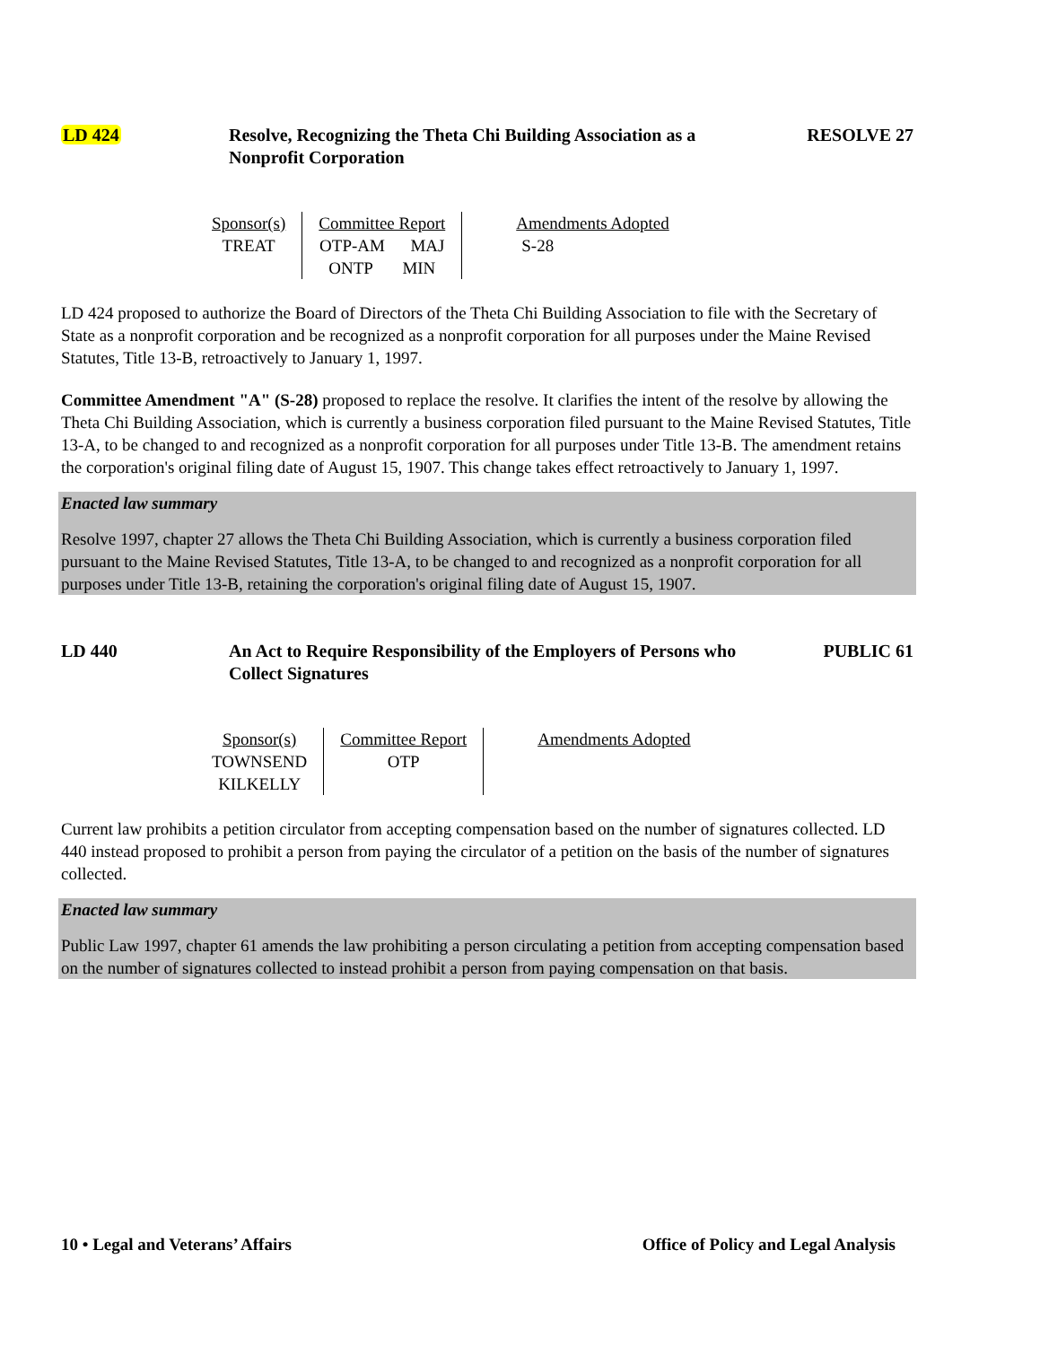LD 424 Resolve, Recognizing the Theta Chi Building Association as a Nonprofit Corporation
RESOLVE 27
| Sponsor(s) | Committee Report | Amendments Adopted |
| --- | --- | --- |
| TREAT | OTP-AM MAJ ONTP MIN | S-28 |
LD 424 proposed to authorize the Board of Directors of the Theta Chi Building Association to file with the Secretary of State as a nonprofit corporation and be recognized as a nonprofit corporation for all purposes under the Maine Revised Statutes, Title 13-B, retroactively to January 1, 1997.
Committee Amendment "A" (S-28) proposed to replace the resolve. It clarifies the intent of the resolve by allowing the Theta Chi Building Association, which is currently a business corporation filed pursuant to the Maine Revised Statutes, Title 13-A, to be changed to and recognized as a nonprofit corporation for all purposes under Title 13-B. The amendment retains the corporation's original filing date of August 15, 1907. This change takes effect retroactively to January 1, 1997.
Enacted law summary
Resolve 1997, chapter 27 allows the Theta Chi Building Association, which is currently a business corporation filed pursuant to the Maine Revised Statutes, Title 13-A, to be changed to and recognized as a nonprofit corporation for all purposes under Title 13-B, retaining the corporation's original filing date of August 15, 1907.
LD 440 An Act to Require Responsibility of the Employers of Persons who Collect Signatures
PUBLIC 61
| Sponsor(s) | Committee Report | Amendments Adopted |
| --- | --- | --- |
| TOWNSEND KILKELLY | OTP | |
Current law prohibits a petition circulator from accepting compensation based on the number of signatures collected. LD 440 instead proposed to prohibit a person from paying the circulator of a petition on the basis of the number of signatures collected.
Enacted law summary
Public Law 1997, chapter 61 amends the law prohibiting a person circulating a petition from accepting compensation based on the number of signatures collected to instead prohibit a person from paying compensation on that basis.
10 • Legal and Veterans’ Affairs Office of Policy and Legal Analysis